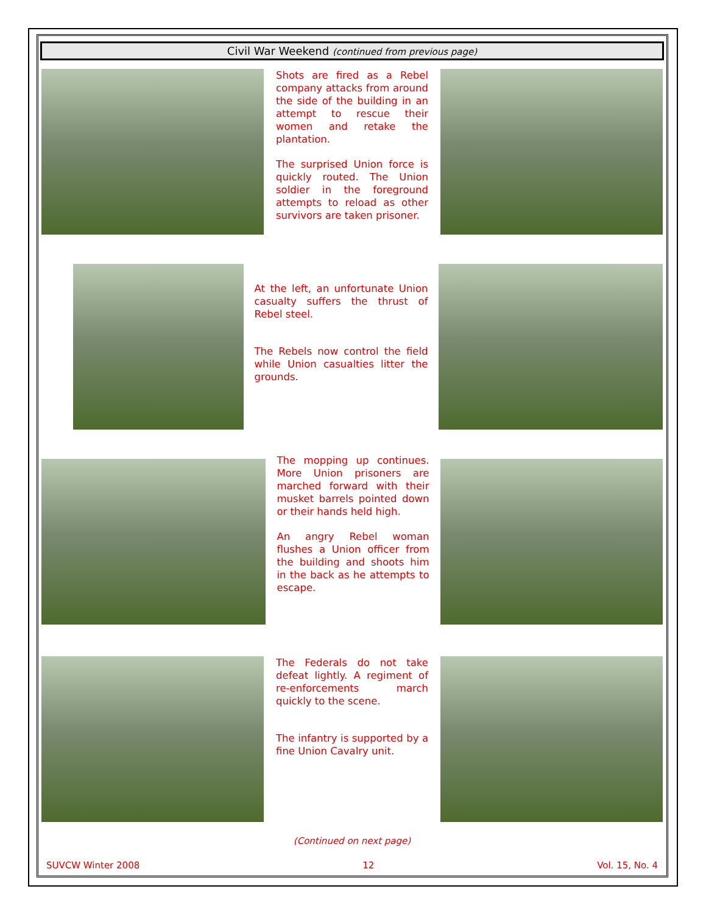Civil War Weekend (continued from previous page)
Shots are fired as a Rebel company attacks from around the side of the building in an attempt to rescue their women and retake the plantation.
The surprised Union force is quickly routed. The Union soldier in the foreground attempts to reload as other survivors are taken prisoner.
At the left, an unfortunate Union casualty suffers the thrust of Rebel steel.
The Rebels now control the field while Union casualties litter the grounds.
The mopping up continues. More Union prisoners are marched forward with their musket barrels pointed down or their hands held high.
An angry Rebel woman flushes a Union officer from the building and shoots him in the back as he attempts to escape.
The Federals do not take defeat lightly. A regiment of re-enforcements march quickly to the scene.
The infantry is supported by a fine Union Cavalry unit.
(Continued on next page)
SUVCW Winter 2008 12 Vol. 15, No. 4